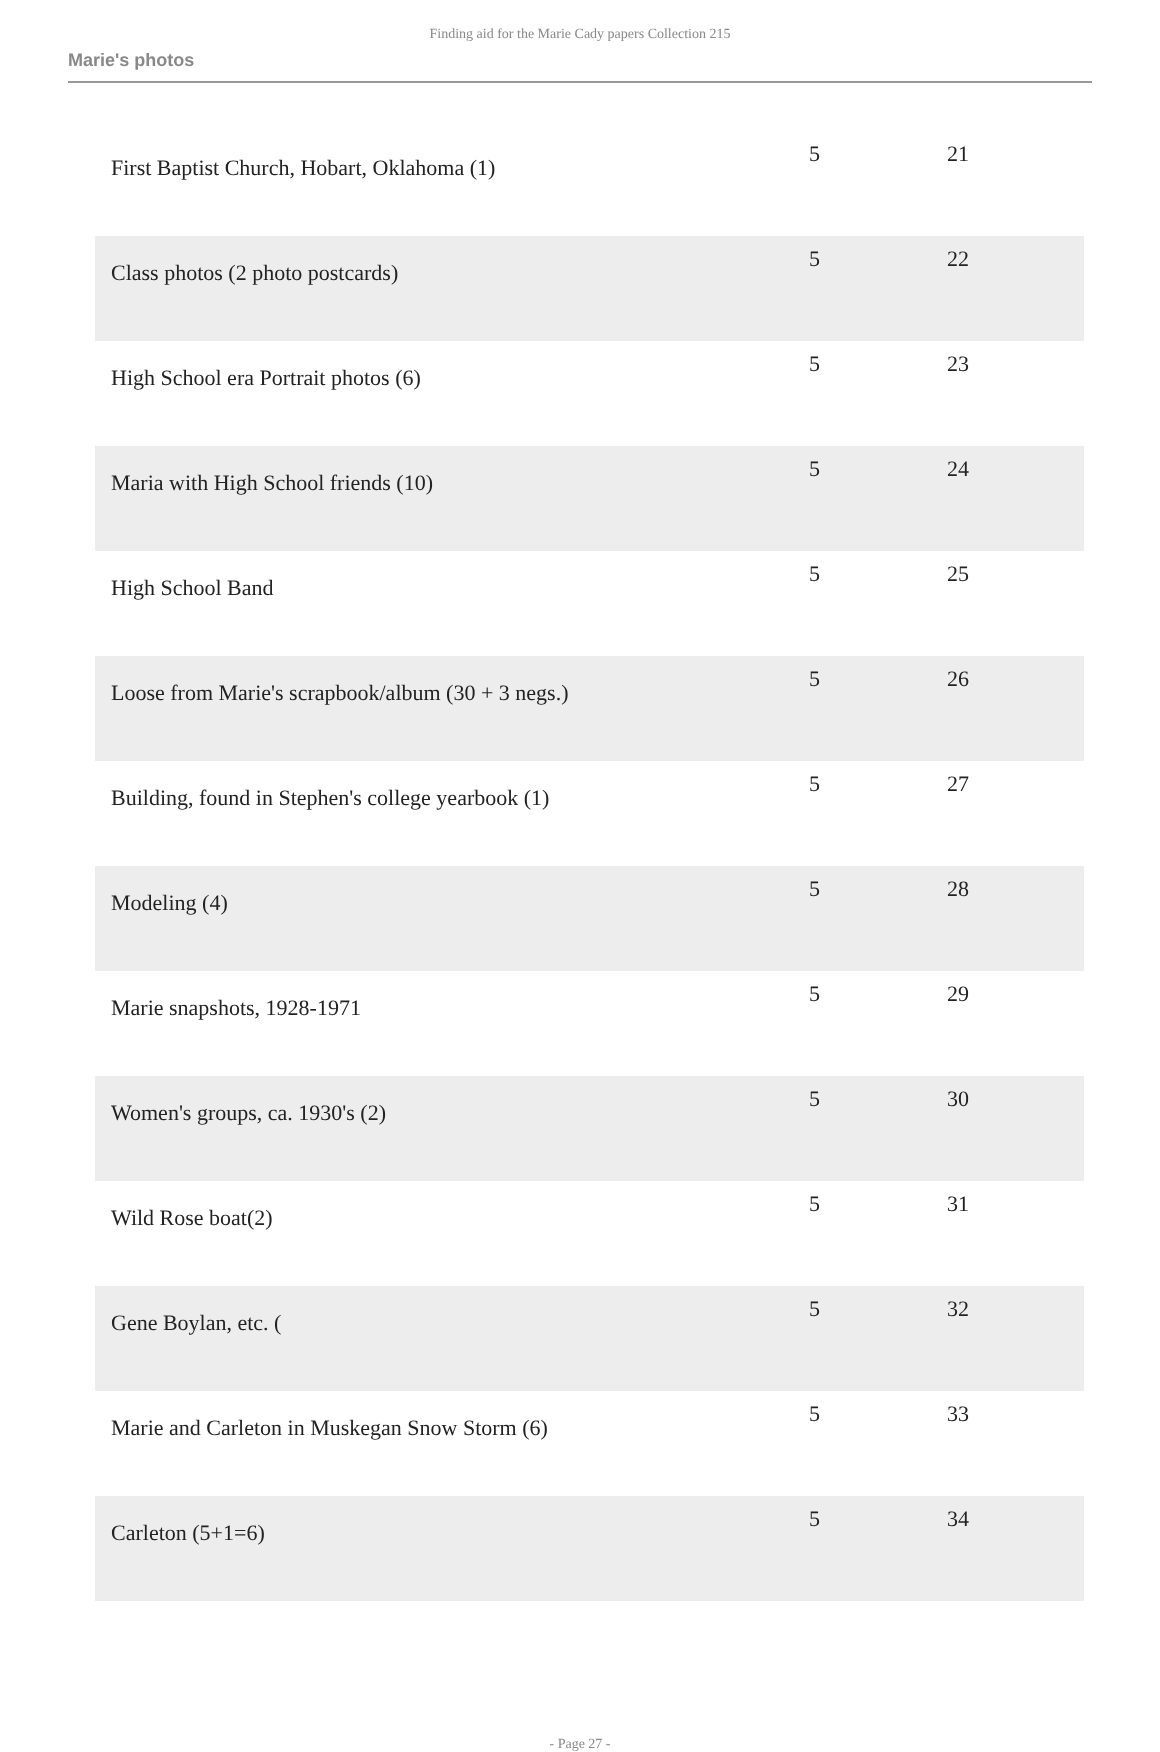Finding aid for the Marie Cady papers Collection 215
Marie's photos
| First Baptist Church, Hobart, Oklahoma (1) | 5 | 21 |
| Class photos (2 photo postcards) | 5 | 22 |
| High School era Portrait photos (6) | 5 | 23 |
| Maria with High School friends (10) | 5 | 24 |
| High School Band | 5 | 25 |
| Loose from Marie's scrapbook/album (30 + 3 negs.) | 5 | 26 |
| Building, found in Stephen's college yearbook (1) | 5 | 27 |
| Modeling (4) | 5 | 28 |
| Marie snapshots, 1928-1971 | 5 | 29 |
| Women's groups, ca. 1930's (2) | 5 | 30 |
| Wild Rose boat(2) | 5 | 31 |
| Gene Boylan, etc. ( | 5 | 32 |
| Marie and Carleton in Muskegan Snow Storm (6) | 5 | 33 |
| Carleton (5+1=6) | 5 | 34 |
- Page 27 -